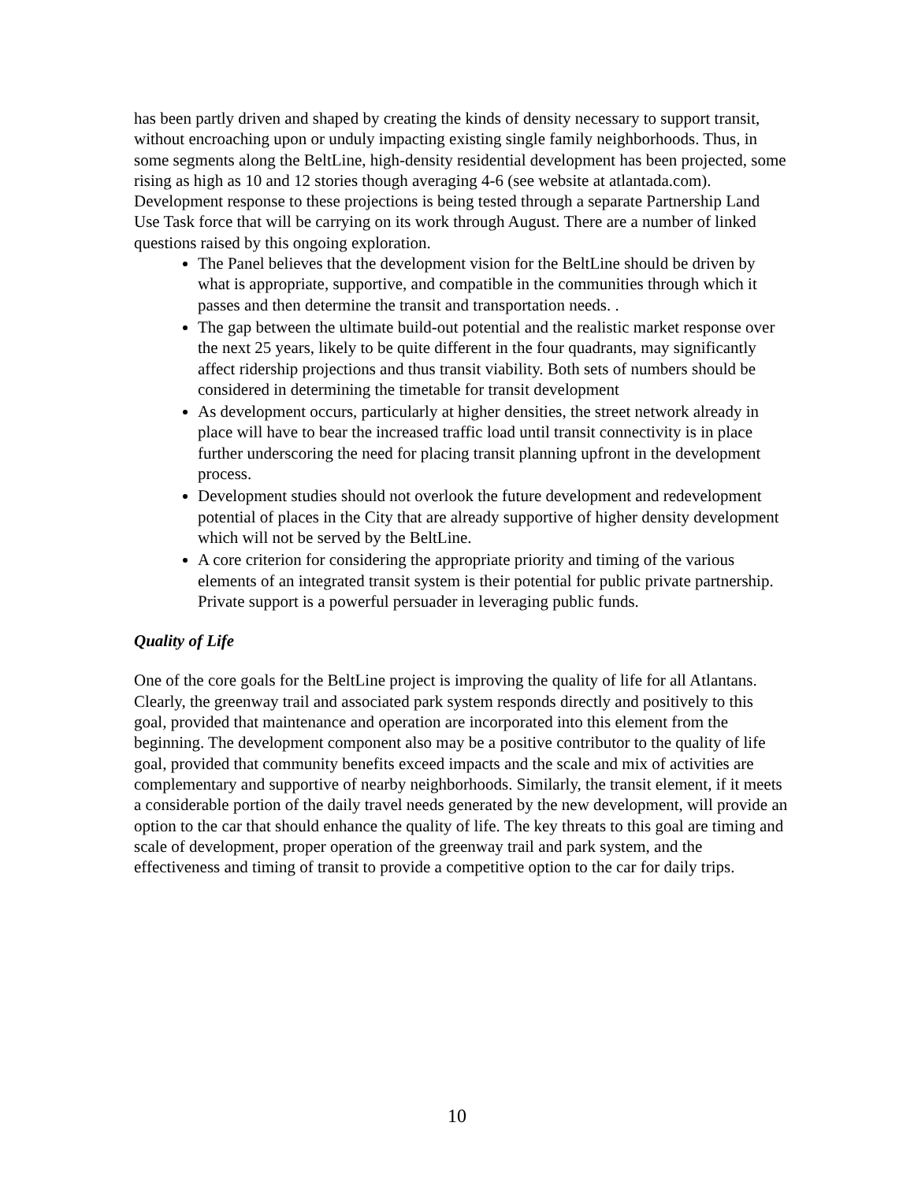has been partly driven and shaped by creating the kinds of density necessary to support transit, without encroaching upon or unduly impacting existing single family neighborhoods. Thus, in some segments along the BeltLine, high-density residential development has been projected, some rising as high as 10 and 12 stories though averaging 4-6 (see website at atlantada.com). Development response to these projections is being tested through a separate Partnership Land Use Task force that will be carrying on its work through August. There are a number of linked questions raised by this ongoing exploration.
The Panel believes that the development vision for the BeltLine should be driven by what is appropriate, supportive, and compatible in the communities through which it passes and then determine the transit and transportation needs. .
The gap between the ultimate build-out potential and the realistic market response over the next 25 years, likely to be quite different in the four quadrants, may significantly affect ridership projections and thus transit viability. Both sets of numbers should be considered in determining the timetable for transit development
As development occurs, particularly at higher densities, the street network already in place will have to bear the increased traffic load until transit connectivity is in place further underscoring the need for placing transit planning upfront in the development process.
Development studies should not overlook the future development and redevelopment potential of places in the City that are already supportive of higher density development which will not be served by the BeltLine.
A core criterion for considering the appropriate priority and timing of the various elements of an integrated transit system is their potential for public private partnership. Private support is a powerful persuader in leveraging public funds.
Quality of Life
One of the core goals for the BeltLine project is improving the quality of life for all Atlantans. Clearly, the greenway trail and associated park system responds directly and positively to this goal, provided that maintenance and operation are incorporated into this element from the beginning. The development component also may be a positive contributor to the quality of life goal, provided that community benefits exceed impacts and the scale and mix of activities are complementary and supportive of nearby neighborhoods. Similarly, the transit element, if it meets a considerable portion of the daily travel needs generated by the new development, will provide an option to the car that should enhance the quality of life. The key threats to this goal are timing and scale of development, proper operation of the greenway trail and park system, and the effectiveness and timing of transit to provide a competitive option to the car for daily trips.
10